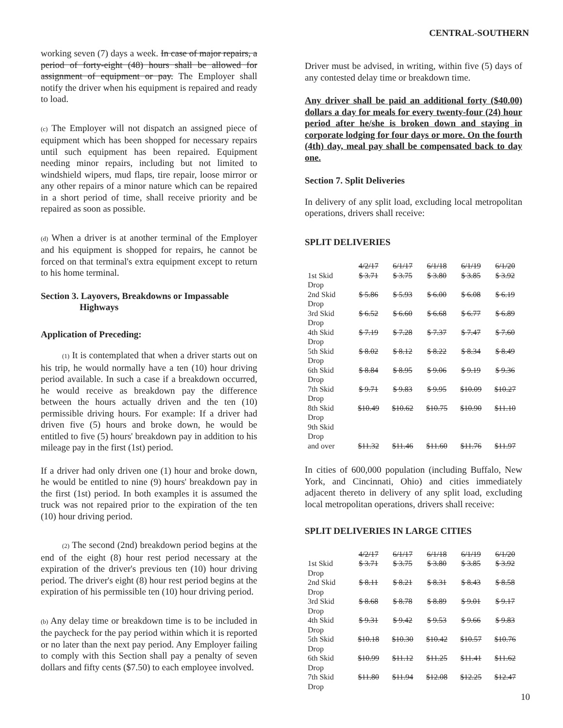CENTRAL-SOUTHERN
working seven (7) days a week. In case of major repairs, a period of forty-eight (48) hours shall be allowed for assignment of equipment or pay. The Employer shall notify the driver when his equipment is repaired and ready to load.
(c) The Employer will not dispatch an assigned piece of equipment which has been shopped for necessary repairs until such equipment has been repaired. Equipment needing minor repairs, including but not limited to windshield wipers, mud flaps, tire repair, loose mirror or any other repairs of a minor nature which can be repaired in a short period of time, shall receive priority and be repaired as soon as possible.
(d) When a driver is at another terminal of the Employer and his equipment is shopped for repairs, he cannot be forced on that terminal's extra equipment except to return to his home terminal.
Section 3. Layovers, Breakdowns or Impassable
Highways
Application of Preceding:
(1) It is contemplated that when a driver starts out on his trip, he would normally have a ten (10) hour driving period available. In such a case if a breakdown occurred, he would receive as breakdown pay the difference between the hours actually driven and the ten (10) permissible driving hours. For example: If a driver had driven five (5) hours and broke down, he would be entitled to five (5) hours' breakdown pay in addition to his mileage pay in the first (1st) period.
If a driver had only driven one (1) hour and broke down, he would be entitled to nine (9) hours' breakdown pay in the first (1st) period. In both examples it is assumed the truck was not repaired prior to the expiration of the ten (10) hour driving period.
(2) The second (2nd) breakdown period begins at the end of the eight (8) hour rest period necessary at the expiration of the driver's previous ten (10) hour driving period. The driver's eight (8) hour rest period begins at the expiration of his permissible ten (10) hour driving period.
(b) Any delay time or breakdown time is to be included in the paycheck for the pay period within which it is reported or no later than the next pay period. Any Employer failing to comply with this Section shall pay a penalty of seven dollars and fifty cents ($7.50) to each employee involved.
Driver must be advised, in writing, within five (5) days of any contested delay time or breakdown time.
Any driver shall be paid an additional forty ($40.00) dollars a day for meals for every twenty-four (24) hour period after he/she is broken down and staying in corporate lodging for four days or more. On the fourth (4th) day, meal pay shall be compensated back to day one.
Section 7. Split Deliveries
In delivery of any split load, excluding local metropolitan operations, drivers shall receive:
SPLIT DELIVERIES
| | 4/2/17 | 6/1/17 | 6/1/18 | 6/1/19 | 6/1/20 |
| --- | --- | --- | --- | --- | --- |
| 1st Skid Drop | $ 3.71 | $ 3.75 | $ 3.80 | $ 3.85 | $ 3.92 |
| 2nd Skid Drop | $ 5.86 | $ 5.93 | $ 6.00 | $ 6.08 | $ 6.19 |
| 3rd Skid Drop | $ 6.52 | $ 6.60 | $ 6.68 | $ 6.77 | $ 6.89 |
| 4th Skid Drop | $ 7.19 | $ 7.28 | $ 7.37 | $ 7.47 | $ 7.60 |
| 5th Skid Drop | $ 8.02 | $ 8.12 | $ 8.22 | $ 8.34 | $ 8.49 |
| 6th Skid Drop | $ 8.84 | $ 8.95 | $ 9.06 | $ 9.19 | $ 9.36 |
| 7th Skid Drop | $ 9.71 | $ 9.83 | $ 9.95 | $10.09 | $10.27 |
| 8th Skid Drop | $10.49 | $10.62 | $10.75 | $10.90 | $11.10 |
| 9th Skid Drop and over | $11.32 | $11.46 | $11.60 | $11.76 | $11.97 |
In cities of 600,000 population (including Buffalo, New York, and Cincinnati, Ohio) and cities immediately adjacent thereto in delivery of any split load, excluding local metropolitan operations, drivers shall receive:
SPLIT DELIVERIES IN LARGE CITIES
| | 4/2/17 | 6/1/17 | 6/1/18 | 6/1/19 | 6/1/20 |
| --- | --- | --- | --- | --- | --- |
| 1st Skid Drop | $ 3.71 | $ 3.75 | $ 3.80 | $ 3.85 | $ 3.92 |
| 2nd Skid Drop | $ 8.11 | $ 8.21 | $ 8.31 | $ 8.43 | $ 8.58 |
| 3rd Skid Drop | $ 8.68 | $ 8.78 | $ 8.89 | $ 9.01 | $ 9.17 |
| 4th Skid Drop | $ 9.31 | $ 9.42 | $ 9.53 | $ 9.66 | $ 9.83 |
| 5th Skid Drop | $10.18 | $10.30 | $10.42 | $10.57 | $10.76 |
| 6th Skid Drop | $10.99 | $11.12 | $11.25 | $11.41 | $11.62 |
| 7th Skid Drop | $11.80 | $11.94 | $12.08 | $12.25 | $12.47 |
10